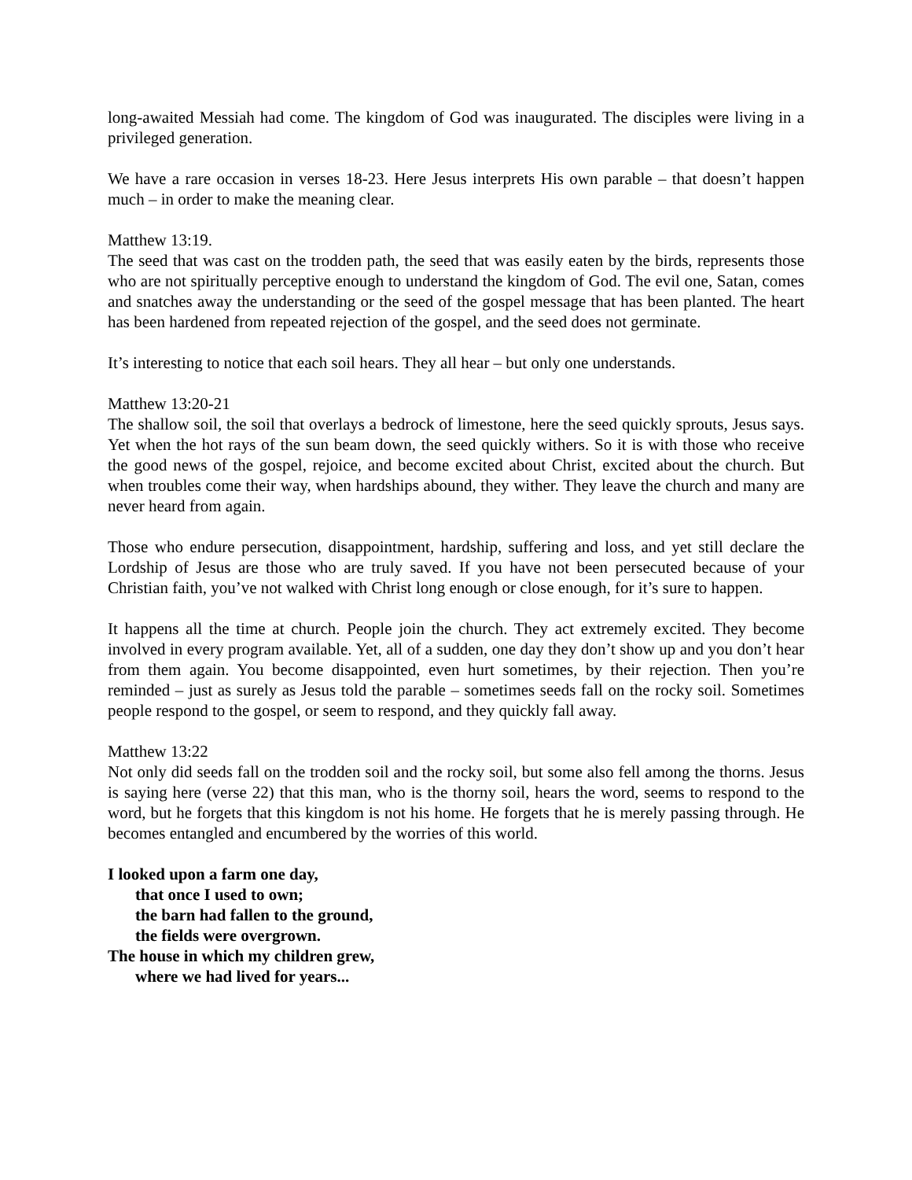long-awaited Messiah had come. The kingdom of God was inaugurated. The disciples were living in a privileged generation.
We have a rare occasion in verses 18-23. Here Jesus interprets His own parable – that doesn’t happen much – in order to make the meaning clear.
Matthew 13:19.
The seed that was cast on the trodden path, the seed that was easily eaten by the birds, represents those who are not spiritually perceptive enough to understand the kingdom of God. The evil one, Satan, comes and snatches away the understanding or the seed of the gospel message that has been planted. The heart has been hardened from repeated rejection of the gospel, and the seed does not germinate.
It’s interesting to notice that each soil hears. They all hear – but only one understands.
Matthew 13:20-21
The shallow soil, the soil that overlays a bedrock of limestone, here the seed quickly sprouts, Jesus says. Yet when the hot rays of the sun beam down, the seed quickly withers. So it is with those who receive the good news of the gospel, rejoice, and become excited about Christ, excited about the church. But when troubles come their way, when hardships abound, they wither. They leave the church and many are never heard from again.
Those who endure persecution, disappointment, hardship, suffering and loss, and yet still declare the Lordship of Jesus are those who are truly saved. If you have not been persecuted because of your Christian faith, you’ve not walked with Christ long enough or close enough, for it’s sure to happen.
It happens all the time at church. People join the church. They act extremely excited. They become involved in every program available. Yet, all of a sudden, one day they don’t show up and you don’t hear from them again. You become disappointed, even hurt sometimes, by their rejection. Then you’re reminded – just as surely as Jesus told the parable – sometimes seeds fall on the rocky soil. Sometimes people respond to the gospel, or seem to respond, and they quickly fall away.
Matthew 13:22
Not only did seeds fall on the trodden soil and the rocky soil, but some also fell among the thorns. Jesus is saying here (verse 22) that this man, who is the thorny soil, hears the word, seems to respond to the word, but he forgets that this kingdom is not his home. He forgets that he is merely passing through. He becomes entangled and encumbered by the worries of this world.
I looked upon a farm one day,
that once I used to own;
the barn had fallen to the ground,
the fields were overgrown.
The house in which my children grew,
where we had lived for years...